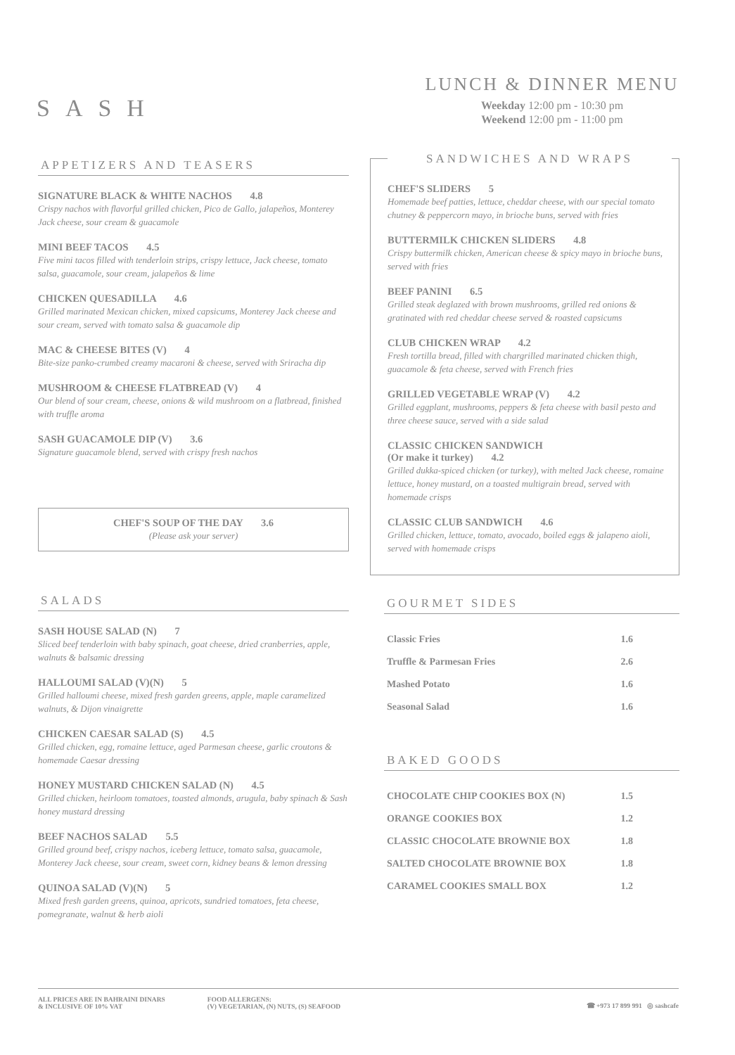SASH
LUNCH & DINNER MENU
Weekday 12:00 pm - 10:30 pm
Weekend 12:00 pm - 11:00 pm
APPETIZERS AND TEASERS
SIGNATURE BLACK & WHITE NACHOS 4.8
Crispy nachos with flavorful grilled chicken, Pico de Gallo, jalapeños, Monterey Jack cheese, sour cream & guacamole
MINI BEEF TACOS 4.5
Five mini tacos filled with tenderloin strips, crispy lettuce, Jack cheese, tomato salsa, guacamole, sour cream, jalapeños & lime
CHICKEN QUESADILLA 4.6
Grilled marinated Mexican chicken, mixed capsicums, Monterey Jack cheese and sour cream, served with tomato salsa & guacamole dip
MAC & CHEESE BITES (V) 4
Bite-size panko-crumbed creamy macaroni & cheese, served with Sriracha dip
MUSHROOM & CHEESE FLATBREAD (V) 4
Our blend of sour cream, cheese, onions & wild mushroom on a flatbread, finished with truffle aroma
SASH GUACAMOLE DIP (V) 3.6
Signature guacamole blend, served with crispy fresh nachos
CHEF'S SOUP OF THE DAY 3.6
(Please ask your server)
SALADS
SASH HOUSE SALAD (N) 7
Sliced beef tenderloin with baby spinach, goat cheese, dried cranberries, apple, walnuts & balsamic dressing
HALLOUMI SALAD (V)(N) 5
Grilled halloumi cheese, mixed fresh garden greens, apple, maple caramelized walnuts, & Dijon vinaigrette
CHICKEN CAESAR SALAD (S) 4.5
Grilled chicken, egg, romaine lettuce, aged Parmesan cheese, garlic croutons & homemade Caesar dressing
HONEY MUSTARD CHICKEN SALAD (N) 4.5
Grilled chicken, heirloom tomatoes, toasted almonds, arugula, baby spinach & Sash honey mustard dressing
BEEF NACHOS SALAD 5.5
Grilled ground beef, crispy nachos, iceberg lettuce, tomato salsa, guacamole, Monterey Jack cheese, sour cream, sweet corn, kidney beans & lemon dressing
QUINOA SALAD (V)(N) 5
Mixed fresh garden greens, quinoa, apricots, sundried tomatoes, feta cheese, pomegranate, walnut & herb aioli
SANDWICHES AND WRAPS
CHEF'S SLIDERS 5
Homemade beef patties, lettuce, cheddar cheese, with our special tomato chutney & peppercorn mayo, in brioche buns, served with fries
BUTTERMILK CHICKEN SLIDERS 4.8
Crispy buttermilk chicken, American cheese & spicy mayo in brioche buns, served with fries
BEEF PANINI 6.5
Grilled steak deglazed with brown mushrooms, grilled red onions & gratinated with red cheddar cheese served & roasted capsicums
CLUB CHICKEN WRAP 4.2
Fresh tortilla bread, filled with chargrilled marinated chicken thigh, guacamole & feta cheese, served with French fries
GRILLED VEGETABLE WRAP (V) 4.2
Grilled eggplant, mushrooms, peppers & feta cheese with basil pesto and three cheese sauce, served with a side salad
CLASSIC CHICKEN SANDWICH
(Or make it turkey) 4.2
Grilled dukka-spiced chicken (or turkey), with melted Jack cheese, romaine lettuce, honey mustard, on a toasted multigrain bread, served with homemade crisps
CLASSIC CLUB SANDWICH 4.6
Grilled chicken, lettuce, tomato, avocado, boiled eggs & jalapeno aioli, served with homemade crisps
GOURMET SIDES
| Classic Fries | 1.6 |
| Truffle & Parmesan Fries | 2.6 |
| Mashed Potato | 1.6 |
| Seasonal Salad | 1.6 |
BAKED GOODS
| CHOCOLATE CHIP COOKIES BOX (N) | 1.5 |
| ORANGE COOKIES BOX | 1.2 |
| CLASSIC CHOCOLATE BROWNIE BOX | 1.8 |
| SALTED CHOCOLATE BROWNIE BOX | 1.8 |
| CARAMEL COOKIES SMALL BOX | 1.2 |
ALL PRICES ARE IN BAHRAINI DINARS
& INCLUSIVE OF 10% VAT
FOOD ALLERGENS:
(V) VEGETARIAN, (N) NUTS, (S) SEAFOOD
☎ +973 17 899 991 ◎ sashcafe